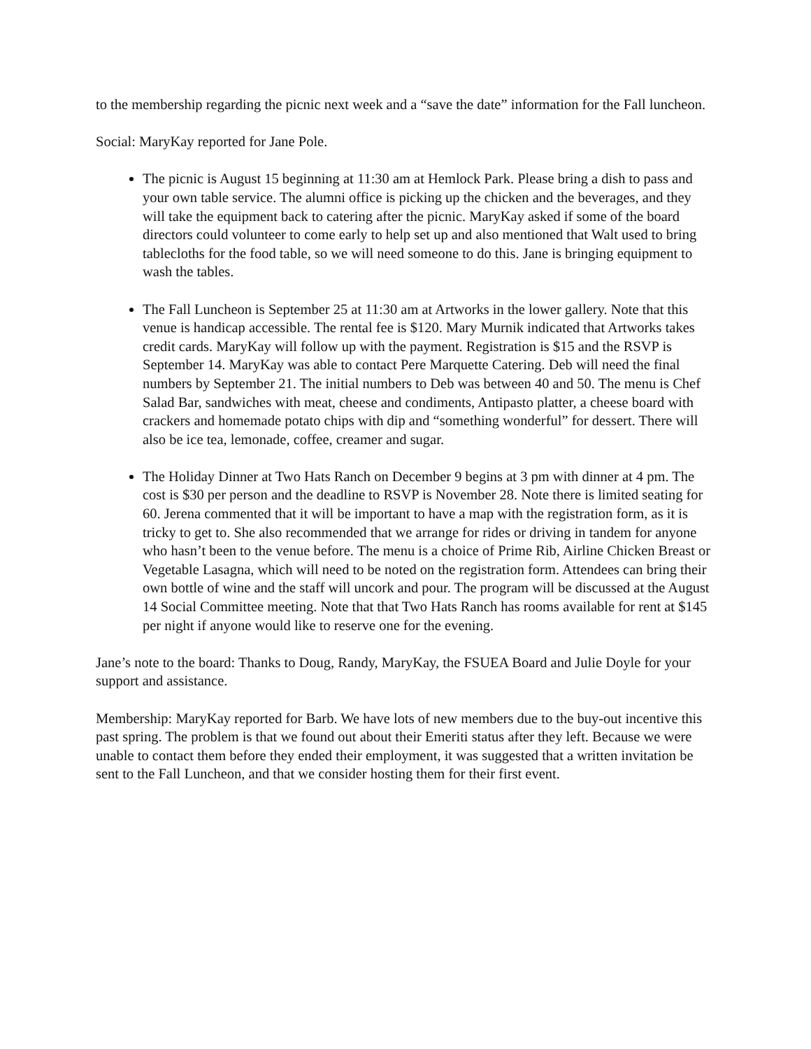to the membership regarding the picnic next week and a “save the date” information for the Fall luncheon.
Social: MaryKay reported for Jane Pole.
The picnic is August 15 beginning at 11:30 am at Hemlock Park. Please bring a dish to pass and your own table service. The alumni office is picking up the chicken and the beverages, and they will take the equipment back to catering after the picnic. MaryKay asked if some of the board directors could volunteer to come early to help set up and also mentioned that Walt used to bring tablecloths for the food table, so we will need someone to do this. Jane is bringing equipment to wash the tables.
The Fall Luncheon is September 25 at 11:30 am at Artworks in the lower gallery. Note that this venue is handicap accessible. The rental fee is $120. Mary Murnik indicated that Artworks takes credit cards. MaryKay will follow up with the payment. Registration is $15 and the RSVP is September 14. MaryKay was able to contact Pere Marquette Catering. Deb will need the final numbers by September 21. The initial numbers to Deb was between 40 and 50. The menu is Chef Salad Bar, sandwiches with meat, cheese and condiments, Antipasto platter, a cheese board with crackers and homemade potato chips with dip and “something wonderful” for dessert. There will also be ice tea, lemonade, coffee, creamer and sugar.
The Holiday Dinner at Two Hats Ranch on December 9 begins at 3 pm with dinner at 4 pm. The cost is $30 per person and the deadline to RSVP is November 28. Note there is limited seating for 60. Jerena commented that it will be important to have a map with the registration form, as it is tricky to get to. She also recommended that we arrange for rides or driving in tandem for anyone who hasn’t been to the venue before. The menu is a choice of Prime Rib, Airline Chicken Breast or Vegetable Lasagna, which will need to be noted on the registration form. Attendees can bring their own bottle of wine and the staff will uncork and pour. The program will be discussed at the August 14 Social Committee meeting. Note that that Two Hats Ranch has rooms available for rent at $145 per night if anyone would like to reserve one for the evening.
Jane’s note to the board: Thanks to Doug, Randy, MaryKay, the FSUEA Board and Julie Doyle for your support and assistance.
Membership: MaryKay reported for Barb. We have lots of new members due to the buy-out incentive this past spring. The problem is that we found out about their Emeriti status after they left. Because we were unable to contact them before they ended their employment, it was suggested that a written invitation be sent to the Fall Luncheon, and that we consider hosting them for their first event.